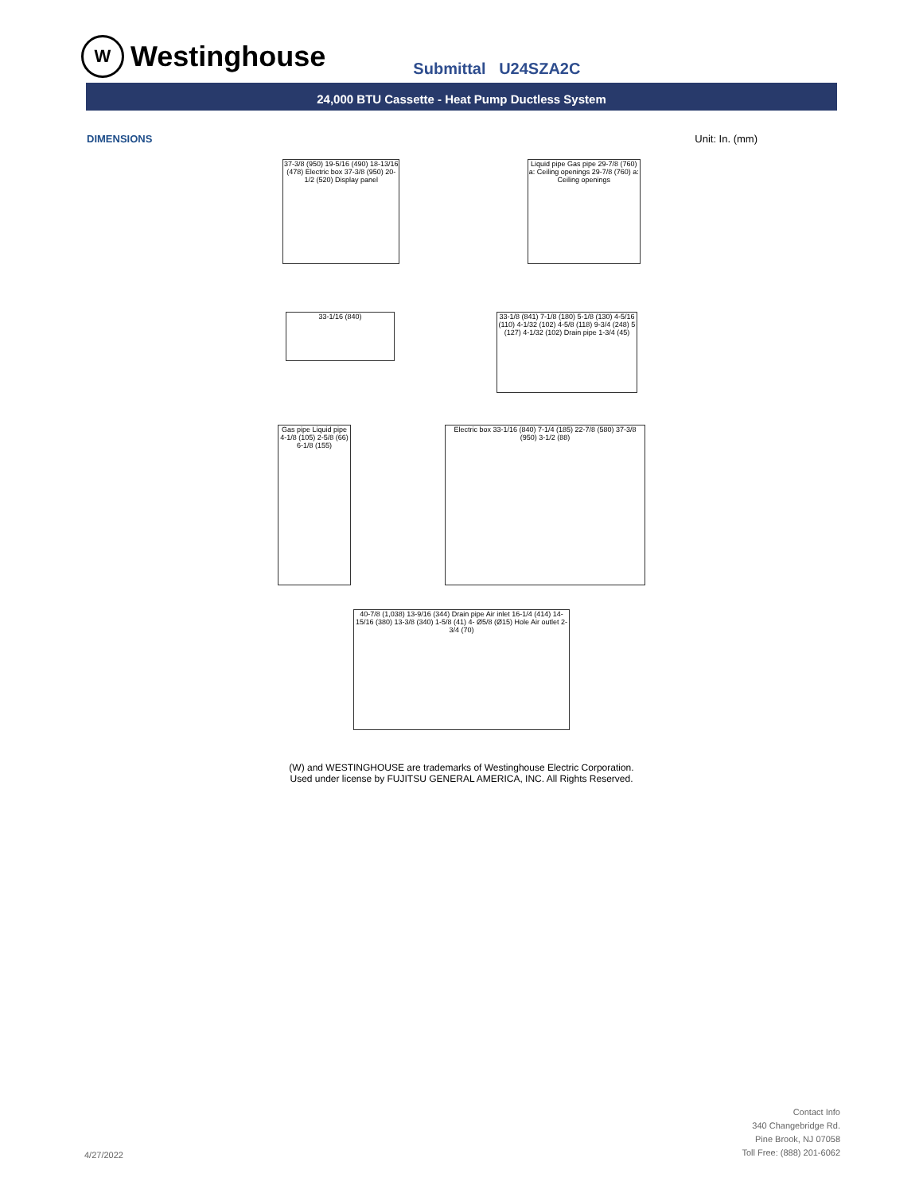W Westinghouse
Submittal U24SZA2C
24,000 BTU Cassette - Heat Pump Ductless System
DIMENSIONS Unit: In. (mm)
37-3/8 (950) 19-5/16 (490) 18-13/16 (478) Electric box 37-3/8 (950) 20-1/2 (520) Display panel
Liquid pipe Gas pipe 29-7/8 (760) a: Ceiling openings 29-7/8 (760) a: Ceiling openings
33-1/16 (840)
33-1/8 (841) 7-1/8 (180) 5-1/8 (130) 4-5/16 (110) 4-1/32 (102) 4-5/8 (118) 9-3/4 (248) 5 (127) 4-1/32 (102) Drain pipe 1-3/4 (45)
Gas pipe Liquid pipe 4-1/8 (105) 2-5/8 (66) 6-1/8 (155)
Electric box 33-1/16 (840) 7-1/4 (185) 22-7/8 (580) 37-3/8 (950) 3-1/2 (88)
40-7/8 (1,038) 13-9/16 (344) Drain pipe Air inlet 16-1/4 (414) 14-15/16 (380) 13-3/8 (340) 1-5/8 (41) 4- Ø5/8 (Ø15) Hole Air outlet 2-3/4 (70)
(W) and WESTINGHOUSE are trademarks of Westinghouse Electric Corporation.
Used under license by FUJITSU GENERAL AMERICA, INC. All Rights Reserved.
4/27/2022
Contact Info
340 Changebridge Rd.
Pine Brook, NJ 07058
Toll Free: (888) 201-6062